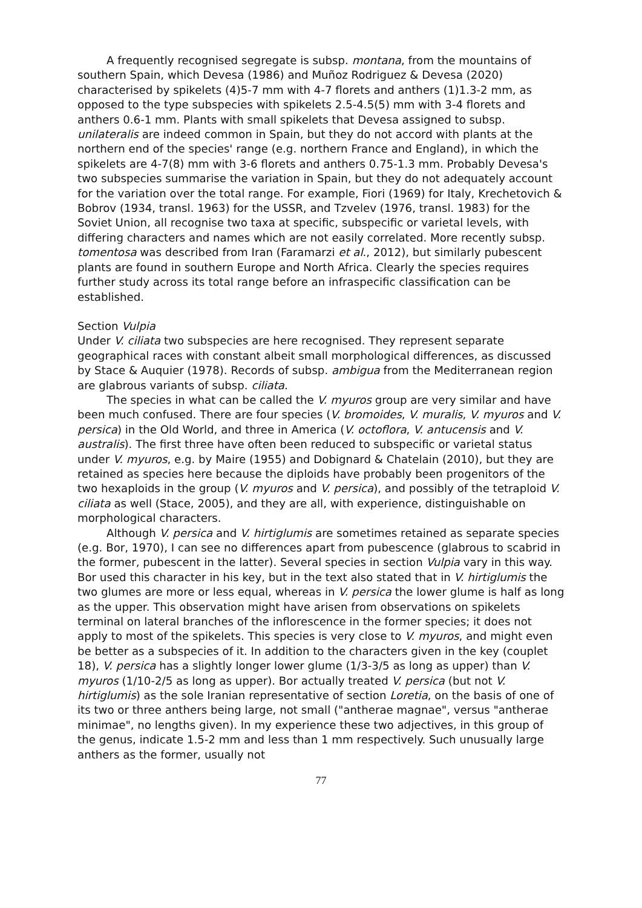A frequently recognised segregate is subsp. montana, from the mountains of southern Spain, which Devesa (1986) and Muñoz Rodriguez & Devesa (2020) characterised by spikelets (4)5-7 mm with 4-7 florets and anthers (1)1.3-2 mm, as opposed to the type subspecies with spikelets 2.5-4.5(5) mm with 3-4 florets and anthers 0.6-1 mm. Plants with small spikelets that Devesa assigned to subsp. unilateralis are indeed common in Spain, but they do not accord with plants at the northern end of the species' range (e.g. northern France and England), in which the spikelets are 4-7(8) mm with 3-6 florets and anthers 0.75-1.3 mm. Probably Devesa's two subspecies summarise the variation in Spain, but they do not adequately account for the variation over the total range. For example, Fiori (1969) for Italy, Krechetovich & Bobrov (1934, transl. 1963) for the USSR, and Tzvelev (1976, transl. 1983) for the Soviet Union, all recognise two taxa at specific, subspecific or varietal levels, with differing characters and names which are not easily correlated. More recently subsp. tomentosa was described from Iran (Faramarzi et al., 2012), but similarly pubescent plants are found in southern Europe and North Africa. Clearly the species requires further study across its total range before an infraspecific classification can be established.
Section Vulpia
Under V. ciliata two subspecies are here recognised. They represent separate geographical races with constant albeit small morphological differences, as discussed by Stace & Auquier (1978). Records of subsp. ambigua from the Mediterranean region are glabrous variants of subsp. ciliata.
The species in what can be called the V. myuros group are very similar and have been much confused. There are four species (V. bromoides, V. muralis, V. myuros and V. persica) in the Old World, and three in America (V. octoflora, V. antucensis and V. australis). The first three have often been reduced to subspecific or varietal status under V. myuros, e.g. by Maire (1955) and Dobignard & Chatelain (2010), but they are retained as species here because the diploids have probably been progenitors of the two hexaploids in the group (V. myuros and V. persica), and possibly of the tetraploid V. ciliata as well (Stace, 2005), and they are all, with experience, distinguishable on morphological characters.
Although V. persica and V. hirtiglumis are sometimes retained as separate species (e.g. Bor, 1970), I can see no differences apart from pubescence (glabrous to scabrid in the former, pubescent in the latter). Several species in section Vulpia vary in this way. Bor used this character in his key, but in the text also stated that in V. hirtiglumis the two glumes are more or less equal, whereas in V. persica the lower glume is half as long as the upper. This observation might have arisen from observations on spikelets terminal on lateral branches of the inflorescence in the former species; it does not apply to most of the spikelets. This species is very close to V. myuros, and might even be better as a subspecies of it. In addition to the characters given in the key (couplet 18), V. persica has a slightly longer lower glume (1/3-3/5 as long as upper) than V. myuros (1/10-2/5 as long as upper). Bor actually treated V. persica (but not V. hirtiglumis) as the sole Iranian representative of section Loretia, on the basis of one of its two or three anthers being large, not small ("antherae magnae", versus "antherae minimae", no lengths given). In my experience these two adjectives, in this group of the genus, indicate 1.5-2 mm and less than 1 mm respectively. Such unusually large anthers as the former, usually not
77